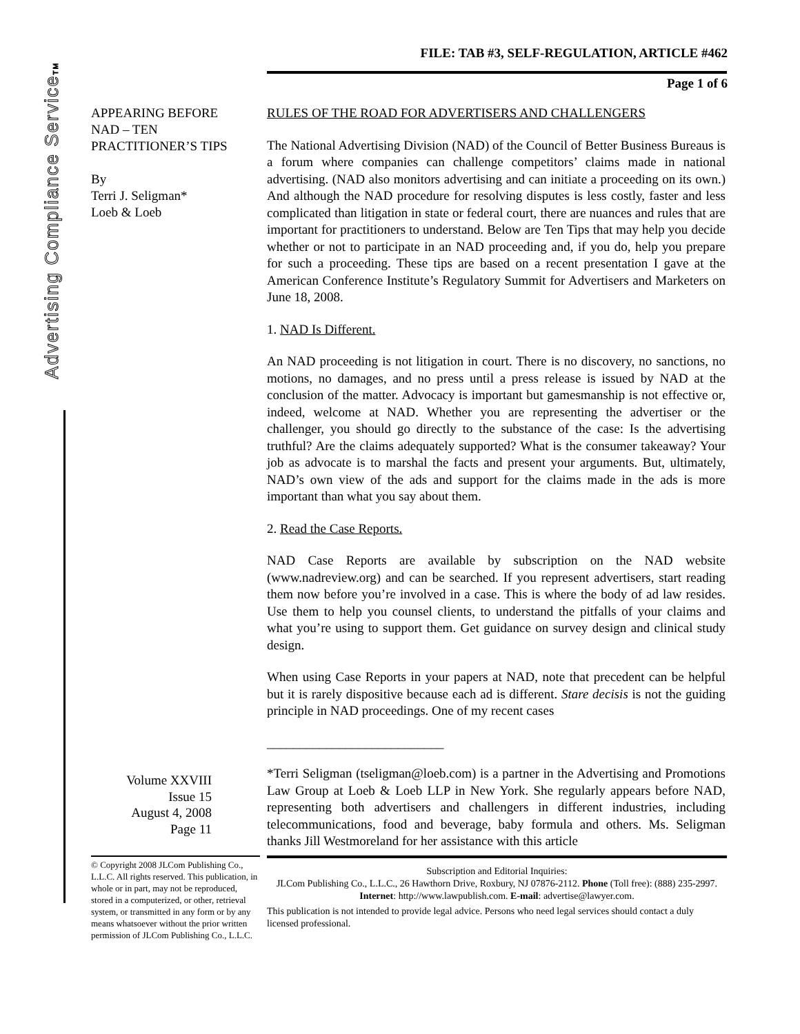Advertising Compliance Service<sub>TM</sub>
FILE: TAB #3, SELF-REGULATION, ARTICLE #462
Page 1 of 6
APPEARING BEFORE
NAD – TEN
PRACTITIONER’S TIPS
By
Terri J. Seligman*
Loeb & Loeb
Volume XXVIII
Issue 15
August 4, 2008
Page 11
RULES OF THE ROAD FOR ADVERTISERS AND CHALLENGERS
The National Advertising Division (NAD) of the Council of Better Business Bureaus is a forum where companies can challenge competitors’ claims made in national advertising. (NAD also monitors advertising and can initiate a proceeding on its own.) And although the NAD procedure for resolving disputes is less costly, faster and less complicated than litigation in state or federal court, there are nuances and rules that are important for practitioners to understand. Below are Ten Tips that may help you decide whether or not to participate in an NAD proceeding and, if you do, help you prepare for such a proceeding. These tips are based on a recent presentation I gave at the American Conference Institute’s Regulatory Summit for Advertisers and Marketers on June 18, 2008.
1. NAD Is Different.
An NAD proceeding is not litigation in court. There is no discovery, no sanctions, no motions, no damages, and no press until a press release is issued by NAD at the conclusion of the matter. Advocacy is important but gamesmanship is not effective or, indeed, welcome at NAD. Whether you are representing the advertiser or the challenger, you should go directly to the substance of the case: Is the advertising truthful? Are the claims adequately supported? What is the consumer takeaway? Your job as advocate is to marshal the facts and present your arguments. But, ultimately, NAD’s own view of the ads and support for the claims made in the ads is more important than what you say about them.
2. Read the Case Reports.
NAD Case Reports are available by subscription on the NAD website (www.nadreview.org) and can be searched. If you represent advertisers, start reading them now before you’re involved in a case. This is where the body of ad law resides. Use them to help you counsel clients, to understand the pitfalls of your claims and what you’re using to support them. Get guidance on survey design and clinical study design.
When using Case Reports in your papers at NAD, note that precedent can be helpful but it is rarely dispositive because each ad is different. Stare decisis is not the guiding principle in NAD proceedings. One of my recent cases
___________________________
*Terri Seligman (tseligman@loeb.com) is a partner in the Advertising and Promotions Law Group at Loeb & Loeb LLP in New York. She regularly appears before NAD, representing both advertisers and challengers in different industries, including telecommunications, food and beverage, baby formula and others. Ms. Seligman thanks Jill Westmoreland for her assistance with this article
© Copyright 2008 JLCom Publishing Co., L.L.C. All rights reserved. This publication, in whole or in part, may not be reproduced, stored in a computerized, or other, retrieval system, or transmitted in any form or by any means whatsoever without the prior written permission of JLCom Publishing Co., L.L.C.
Subscription and Editorial Inquiries:
JLCom Publishing Co., L.L.C., 26 Hawthorn Drive, Roxbury, NJ 07876-2112. Phone (Toll free): (888) 235-2997. Internet: http://www.lawpublish.com. E-mail: advertise@lawyer.com.
This publication is not intended to provide legal advice. Persons who need legal services should contact a duly licensed professional.